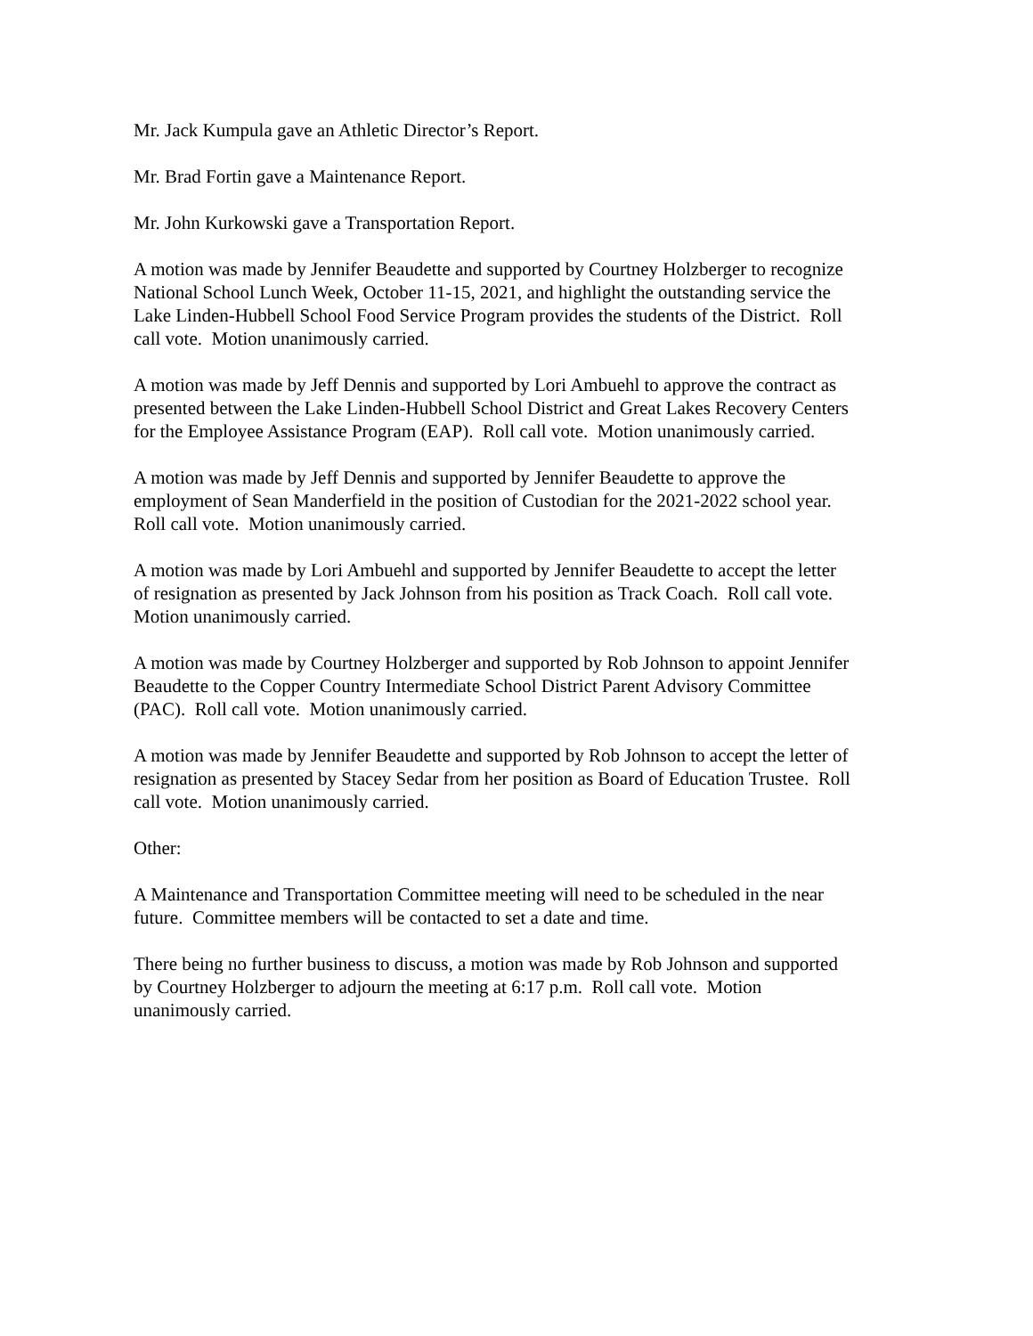Mr. Jack Kumpula gave an Athletic Director’s Report.
Mr. Brad Fortin gave a Maintenance Report.
Mr. John Kurkowski gave a Transportation Report.
A motion was made by Jennifer Beaudette and supported by Courtney Holzberger to recognize
National School Lunch Week, October 11-15, 2021, and highlight the outstanding service the
Lake Linden-Hubbell School Food Service Program provides the students of the District. Roll
call vote. Motion unanimously carried.
A motion was made by Jeff Dennis and supported by Lori Ambuehl to approve the contract as
presented between the Lake Linden-Hubbell School District and Great Lakes Recovery Centers
for the Employee Assistance Program (EAP). Roll call vote. Motion unanimously carried.
A motion was made by Jeff Dennis and supported by Jennifer Beaudette to approve the
employment of Sean Manderfield in the position of Custodian for the 2021-2022 school year.
Roll call vote. Motion unanimously carried.
A motion was made by Lori Ambuehl and supported by Jennifer Beaudette to accept the letter
of resignation as presented by Jack Johnson from his position as Track Coach. Roll call vote.
Motion unanimously carried.
A motion was made by Courtney Holzberger and supported by Rob Johnson to appoint Jennifer
Beaudette to the Copper Country Intermediate School District Parent Advisory Committee
(PAC). Roll call vote. Motion unanimously carried.
A motion was made by Jennifer Beaudette and supported by Rob Johnson to accept the letter of
resignation as presented by Stacey Sedar from her position as Board of Education Trustee. Roll
call vote. Motion unanimously carried.
Other:
A Maintenance and Transportation Committee meeting will need to be scheduled in the near
future. Committee members will be contacted to set a date and time.
There being no further business to discuss, a motion was made by Rob Johnson and supported
by Courtney Holzberger to adjourn the meeting at 6:17 p.m. Roll call vote. Motion
unanimously carried.